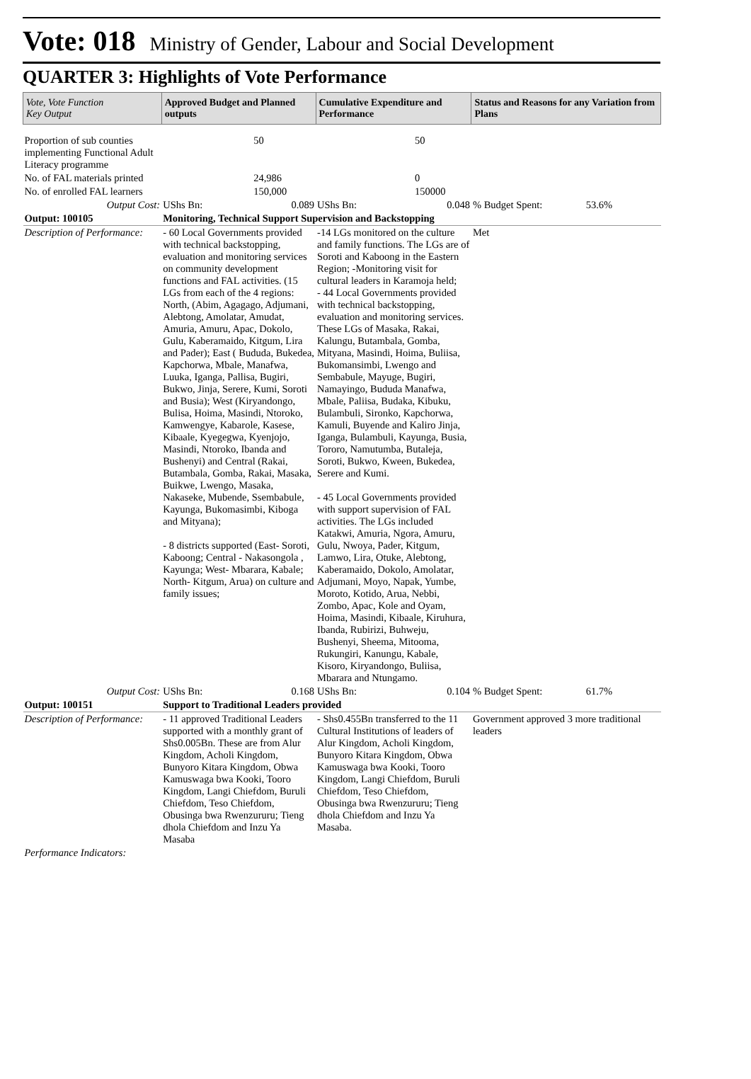Vote: 018 Ministry of Gender, Labour and Social Development
QUARTER 3: Highlights of Vote Performance
| Vote, Vote Function Key Output | Approved Budget and Planned outputs | | Cumulative Expenditure and Performance | | Status and Reasons for any Variation from Plans | |
| --- | --- | --- | --- | --- | --- | --- |
| Proportion of sub counties implementing Functional Adult Literacy programme | 50 | | 50 | | | |
| No. of FAL materials printed | 24,986 | | 0 | | | |
| No. of enrolled FAL learners | 150,000 | | 150000 | | | |
| Output Cost: | UShs Bn: | 0.089 | UShs Bn: | 0.048 | % Budget Spent: | 53.6% |
| Output: 100105 | Monitoring, Technical Support Supervision and Backstopping | | | | | |
| Description of Performance: | - 60 Local Governments provided with technical backstopping, evaluation and monitoring services on community development functions and FAL activities. (15 LGs from each of the 4 regions: North, (Abim, Agagago, Adjumani, Alebtong, Amolatar, Amudat, Amuria, Amuru, Apac, Dokolo, Gulu, Kaberamaido, Kitgum, Lira and Pader); East ( Bududa, Bukedea, Kapchorwa, Mbale, Manafwa, Luuka, Iganga, Pallisa, Bugiri, Bukwo, Jinja, Serere, Kumi, Soroti and Busia); West (Kiryandongo, Bulisa, Hoima, Masindi, Ntoroko, Kamwengye, Kabarole, Kasese, Kibaale, Kyegegwa, Kyenjojo, Masindi, Ntoroko, Ibanda and Bushenyi) and Central (Rakai, Butambala, Gomba, Rakai, Masaka, Buikwe, Lwengo, Masaka, Nakaseke, Mubende, Ssembabule, Kayunga, Bukomasimbi, Kiboga and Mityana); - 8 districts supported (East- Soroti, Kaboong; Central - Nakasongola , Kayunga; West- Mbarara, Kabale; North- Kitgum, Arua) on culture and family issues; | | -14 LGs monitored on the culture and family functions. The LGs are of Soroti and Kaboong in the Eastern Region; -Monitoring visit for cultural leaders in Karamoja held; - 44 Local Governments provided with technical backstopping, evaluation and monitoring services. These LGs of Masaka, Rakai, Kalungu, Butambala, Gomba, Mityana, Masindi, Hoima, Buliisa, Bukomansimbi, Lwengo and Sembabule, Mayuge, Bugiri, Namayingo, Bududa Manafwa, Mbale, Paliisa, Budaka, Kibuku, Bulambuli, Sironko, Kapchorwa, Kamuli, Buyende and Kaliro Jinja, Iganga, Bulambuli, Kayunga, Busia, Tororo, Namutumba, Butaleja, Soroti, Bukwo, Kween, Bukedea, Serere and Kumi. - 45 Local Governments provided with support supervision of FAL activities. The LGs included Katakwi, Amuria, Ngora, Amuru, Gulu, Nwoya, Pader, Kitgum, Lamwo, Lira, Otuke, Alebtong, Kaberamaido, Dokolo, Amolatar, Adjumani, Moyo, Napak, Yumbe, Moroto, Kotido, Arua, Nebbi, Zombo, Apac, Kole and Oyam, Hoima, Masindi, Kibaale, Kiruhura, Ibanda, Rubirizi, Buhweju, Bushenyi, Sheema, Mitooma, Rukungiri, Kanungu, Kabale, Kisoro, Kiryandongo, Buliisa, Mbarara and Ntungamo. | | Met | |
| Output Cost: | UShs Bn: | 0.168 | UShs Bn: | 0.104 | % Budget Spent: | 61.7% |
| Output: 100151 | Support to Traditional Leaders provided | | | | | |
| Description of Performance: | - 11 approved Traditional Leaders supported with a monthly grant of Shs0.005Bn. These are from Alur Kingdom, Acholi Kingdom, Bunyoro Kitara Kingdom, Obwa Kamuswaga bwa Kooki, Tooro Kingdom, Langi Chiefdom, Buruli Chiefdom, Teso Chiefdom, Obusinga bwa Rwenzururu; Tieng dhola Chiefdom and Inzu Ya Masaba | | - Shs0.455Bn transferred to the 11 Cultural Institutions of leaders of Alur Kingdom, Acholi Kingdom, Bunyoro Kitara Kingdom, Obwa Kamuswaga bwa Kooki, Tooro Kingdom, Langi Chiefdom, Buruli Chiefdom, Teso Chiefdom, Obusinga bwa Rwenzururu; Tieng dhola Chiefdom and Inzu Ya Masaba. | | Government approved 3 more traditional leaders | |
| Performance Indicators: | | | | | | |